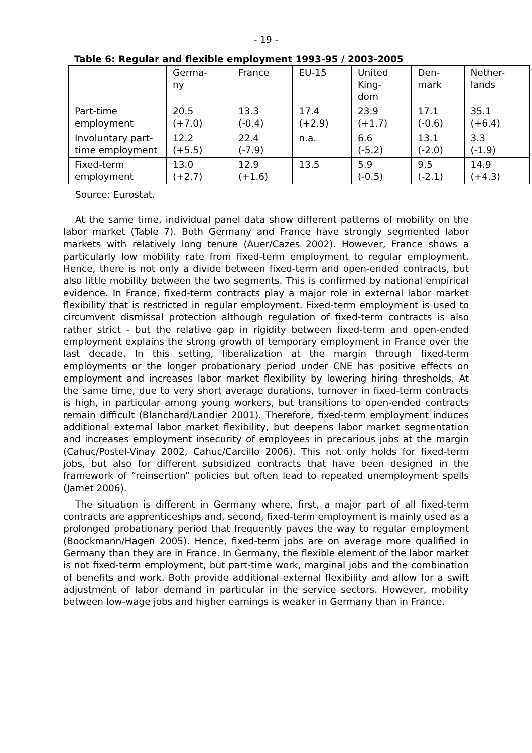- 19 -
Table 6: Regular and flexible employment 1993-95 / 2003-2005
| | Germa- ny | France | EU-15 | United King- dom | Den- mark | Nether- lands |
| Part-time employment | 20.5 (+7.0) | 13.3 (-0.4) | 17.4 (+2.9) | 23.9 (+1.7) | 17.1 (-0.6) | 35.1 (+6.4) |
| Involuntary part- time employment | 12.2 (+5.5) | 22.4 (-7.9) | n.a. | 6.6 (-5.2) | 13.1 (-2.0) | 3.3 (-1.9) |
| Fixed-term employment | 13.0 (+2.7) | 12.9 (+1.6) | 13.5 | 5.9 (-0.5) | 9.5 (-2.1) | 14.9 (+4.3) |
Source: Eurostat.
At the same time, individual panel data show different patterns of mobility on the labor market (Table 7). Both Germany and France have strongly segmented labor markets with relatively long tenure (Auer/Cazes 2002). However, France shows a particularly low mobility rate from fixed-term employment to regular employment. Hence, there is not only a divide between fixed-term and open-ended contracts, but also little mobility between the two segments. This is confirmed by national empirical evidence. In France, fixed-term contracts play a major role in external labor market flexibility that is restricted in regular employment. Fixed-term employment is used to circumvent dismissal protection although regulation of fixed-term contracts is also rather strict - but the relative gap in rigidity between fixed-term and open-ended employment explains the strong growth of temporary employment in France over the last decade. In this setting, liberalization at the margin through fixed-term employments or the longer probationary period under CNE has positive effects on employment and increases labor market flexibility by lowering hiring thresholds. At the same time, due to very short average durations, turnover in fixed-term contracts is high, in particular among young workers, but transitions to open-ended contracts remain difficult (Blanchard/Landier 2001). Therefore, fixed-term employment induces additional external labor market flexibility, but deepens labor market segmentation and increases employment insecurity of employees in precarious jobs at the margin (Cahuc/Postel-Vinay 2002, Cahuc/Carcillo 2006). This not only holds for fixed-term jobs, but also for different subsidized contracts that have been designed in the framework of “reinsertion” policies but often lead to repeated unemployment spells (Jamet 2006).
The situation is different in Germany where, first, a major part of all fixed-term contracts are apprenticeships and, second, fixed-term employment is mainly used as a prolonged probationary period that frequently paves the way to regular employment (Boockmann/Hagen 2005). Hence, fixed-term jobs are on average more qualified in Germany than they are in France. In Germany, the flexible element of the labor market is not fixed-term employment, but part-time work, marginal jobs and the combination of benefits and work. Both provide additional external flexibility and allow for a swift adjustment of labor demand in particular in the service sectors. However, mobility between low-wage jobs and higher earnings is weaker in Germany than in France.